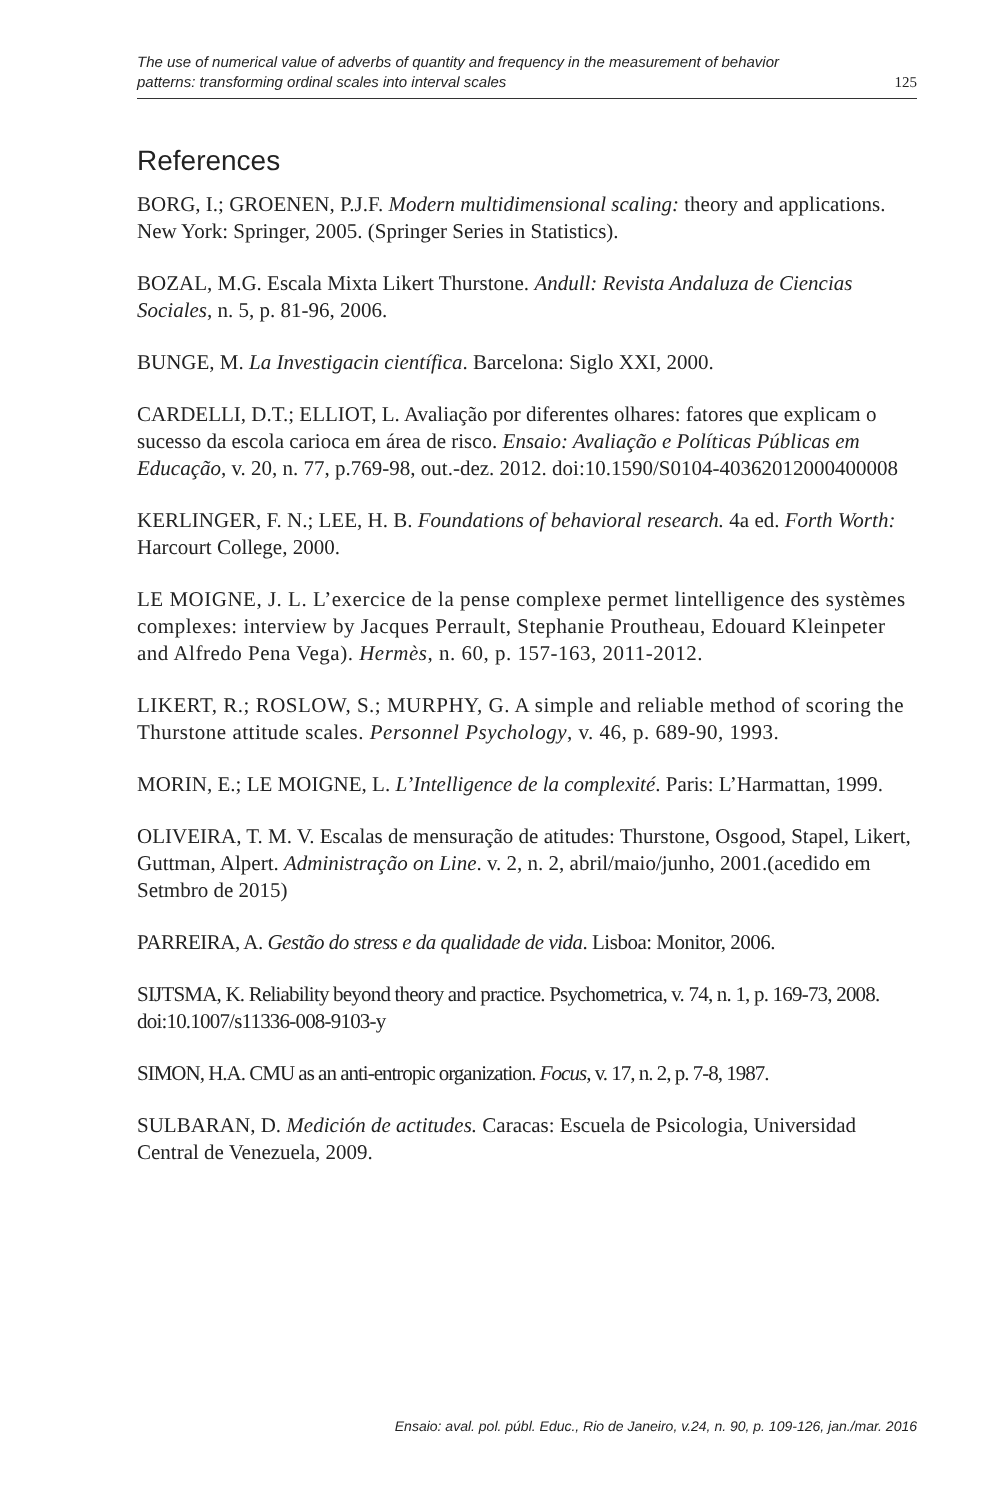The use of numerical value of adverbs of quantity and frequency in the measurement of behavior
patterns: transforming ordinal scales into interval scales 125
References
BORG, I.; GROENEN, P.J.F. Modern multidimensional scaling: theory and applications. New York: Springer, 2005. (Springer Series in Statistics).
BOZAL, M.G. Escala Mixta Likert Thurstone. Andull: Revista Andaluza de Ciencias Sociales, n. 5, p. 81-96, 2006.
BUNGE, M. La Investigacin científica. Barcelona: Siglo XXI, 2000.
CARDELLI, D.T.; ELLIOT, L. Avaliação por diferentes olhares: fatores que explicam o sucesso da escola carioca em área de risco. Ensaio: Avaliação e Políticas Públicas em Educação, v. 20, n. 77, p.769-98, out.-dez. 2012. doi:10.1590/S0104-40362012000400008
KERLINGER, F. N.; LEE, H. B. Foundations of behavioral research. 4a ed. Forth Worth: Harcourt College, 2000.
LE MOIGNE, J. L. L’exercice de la pense complexe permet lintelligence des systèmes complexes: interview by Jacques Perrault, Stephanie Proutheau, Edouard Kleinpeter and Alfredo Pena Vega). Hermès, n. 60, p. 157-163, 2011-2012.
LIKERT, R.; ROSLOW, S.; MURPHY, G. A simple and reliable method of scoring the Thurstone attitude scales. Personnel Psychology, v. 46, p. 689-90, 1993.
MORIN, E.; LE MOIGNE, L. L’Intelligence de la complexité. Paris: L’Harmattan, 1999.
OLIVEIRA, T. M. V. Escalas de mensuração de atitudes: Thurstone, Osgood, Stapel, Likert, Guttman, Alpert. Administração on Line. v. 2, n. 2, abril/maio/junho, 2001.(acedido em Setmbro de 2015)
PARREIRA, A. Gestão do stress e da qualidade de vida. Lisboa: Monitor, 2006.
SIJTSMA, K. Reliability beyond theory and practice. Psychometrica, v. 74, n. 1, p. 169-73, 2008. doi:10.1007/s11336-008-9103-y
SIMON, H.A. CMU as an anti-entropic organization. Focus, v. 17, n. 2, p. 7-8, 1987.
SULBARAN, D. Medición de actitudes. Caracas: Escuela de Psicologia, Universidad Central de Venezuela, 2009.
Ensaio: aval. pol. públ. Educ., Rio de Janeiro, v.24, n. 90, p. 109-126, jan./mar. 2016